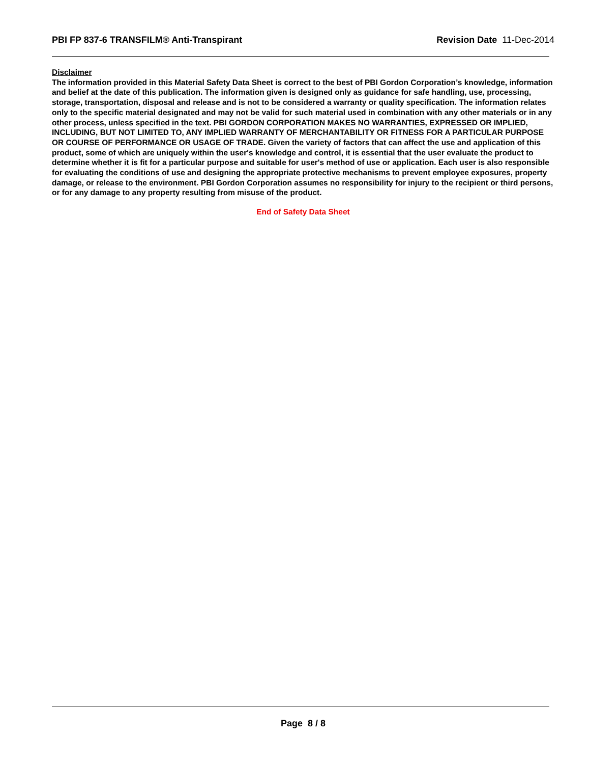PBI FP 837-6 TRANSFILM® Anti-Transpirant Revision Date 11-Dec-2014
Disclaimer
The information provided in this Material Safety Data Sheet is correct to the best of PBI Gordon Corporation’s knowledge, information and belief at the date of this publication. The information given is designed only as guidance for safe handling, use, processing, storage, transportation, disposal and release and is not to be considered a warranty or quality specification. The information relates only to the specific material designated and may not be valid for such material used in combination with any other materials or in any other process, unless specified in the text. PBI GORDON CORPORATION MAKES NO WARRANTIES, EXPRESSED OR IMPLIED, INCLUDING, BUT NOT LIMITED TO, ANY IMPLIED WARRANTY OF MERCHANTABILITY OR FITNESS FOR A PARTICULAR PURPOSE OR COURSE OF PERFORMANCE OR USAGE OF TRADE. Given the variety of factors that can affect the use and application of this product, some of which are uniquely within the user's knowledge and control, it is essential that the user evaluate the product to determine whether it is fit for a particular purpose and suitable for user's method of use or application. Each user is also responsible for evaluating the conditions of use and designing the appropriate protective mechanisms to prevent employee exposures, property damage, or release to the environment. PBI Gordon Corporation assumes no responsibility for injury to the recipient or third persons, or for any damage to any property resulting from misuse of the product.
End of Safety Data Sheet
Page 8 / 8